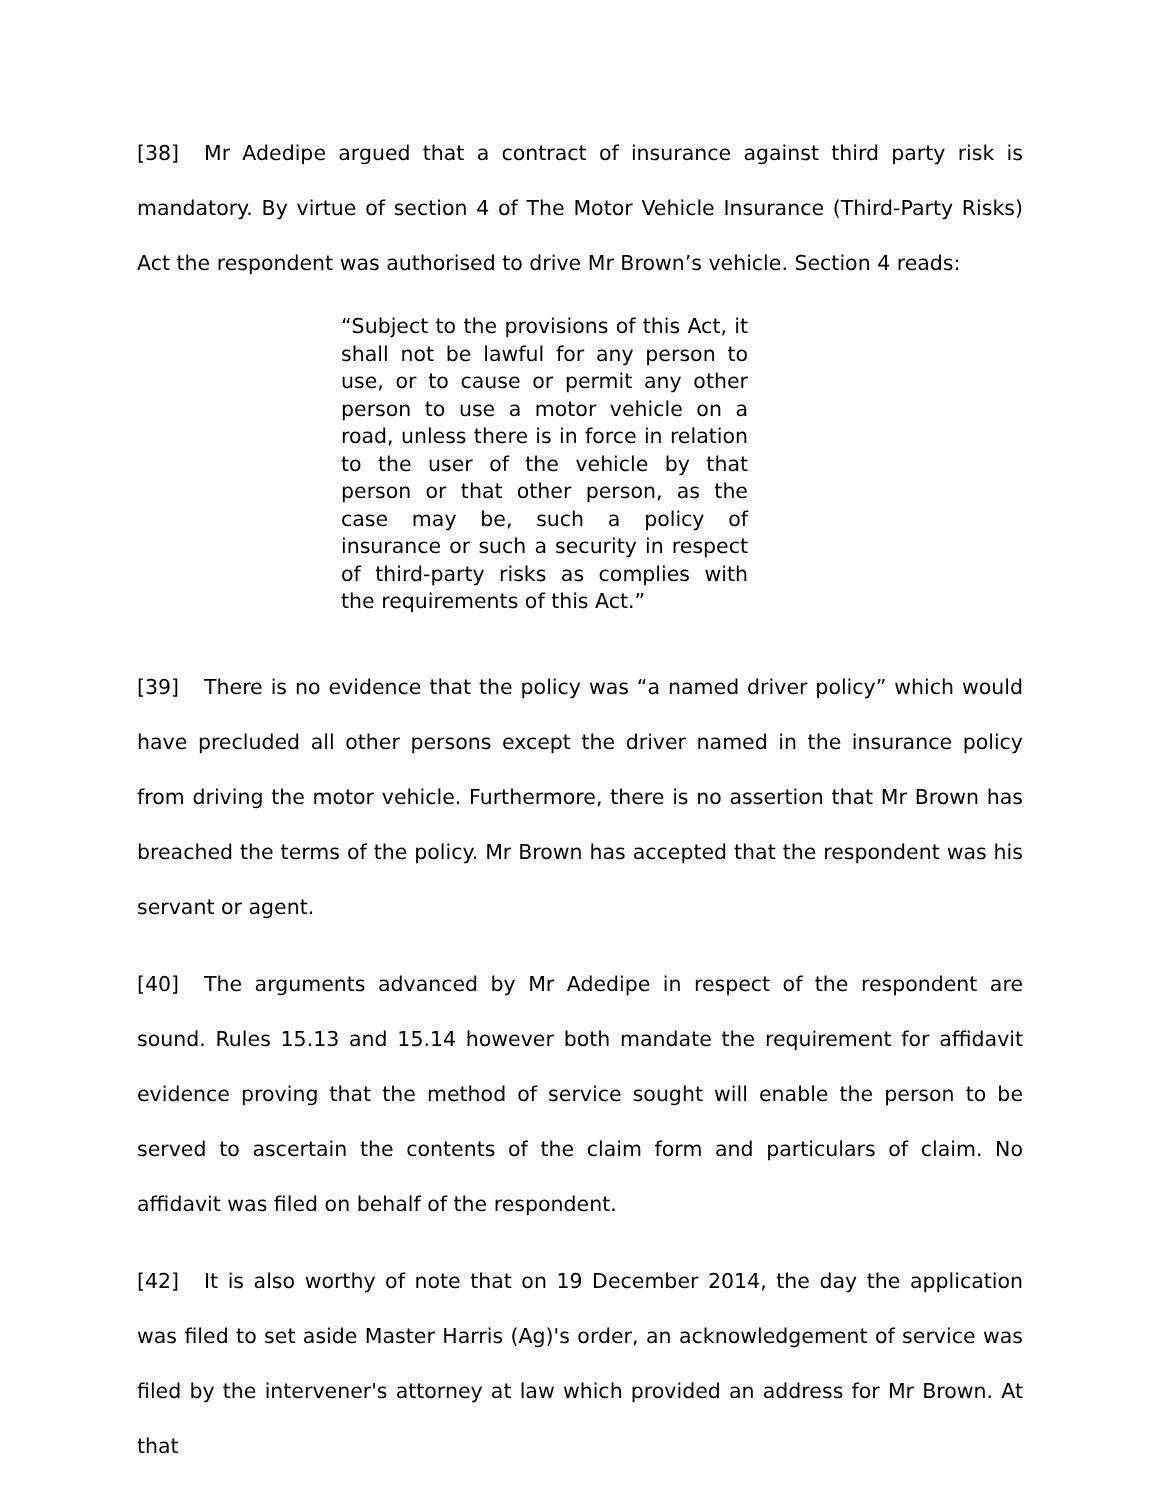[38] Mr Adedipe argued that a contract of insurance against third party risk is mandatory. By virtue of section 4 of The Motor Vehicle Insurance (Third-Party Risks) Act the respondent was authorised to drive Mr Brown’s vehicle. Section 4 reads:
“Subject to the provisions of this Act, it shall not be lawful for any person to use, or to cause or permit any other person to use a motor vehicle on a road, unless there is in force in relation to the user of the vehicle by that person or that other person, as the case may be, such a policy of insurance or such a security in respect of third-party risks as complies with the requirements of this Act.”
[39] There is no evidence that the policy was “a named driver policy” which would have precluded all other persons except the driver named in the insurance policy from driving the motor vehicle. Furthermore, there is no assertion that Mr Brown has breached the terms of the policy. Mr Brown has accepted that the respondent was his servant or agent.
[40] The arguments advanced by Mr Adedipe in respect of the respondent are sound. Rules 15.13 and 15.14 however both mandate the requirement for affidavit evidence proving that the method of service sought will enable the person to be served to ascertain the contents of the claim form and particulars of claim. No affidavit was filed on behalf of the respondent.
[42] It is also worthy of note that on 19 December 2014, the day the application was filed to set aside Master Harris (Ag)'s order, an acknowledgement of service was filed by the intervener's attorney at law which provided an address for Mr Brown. At that